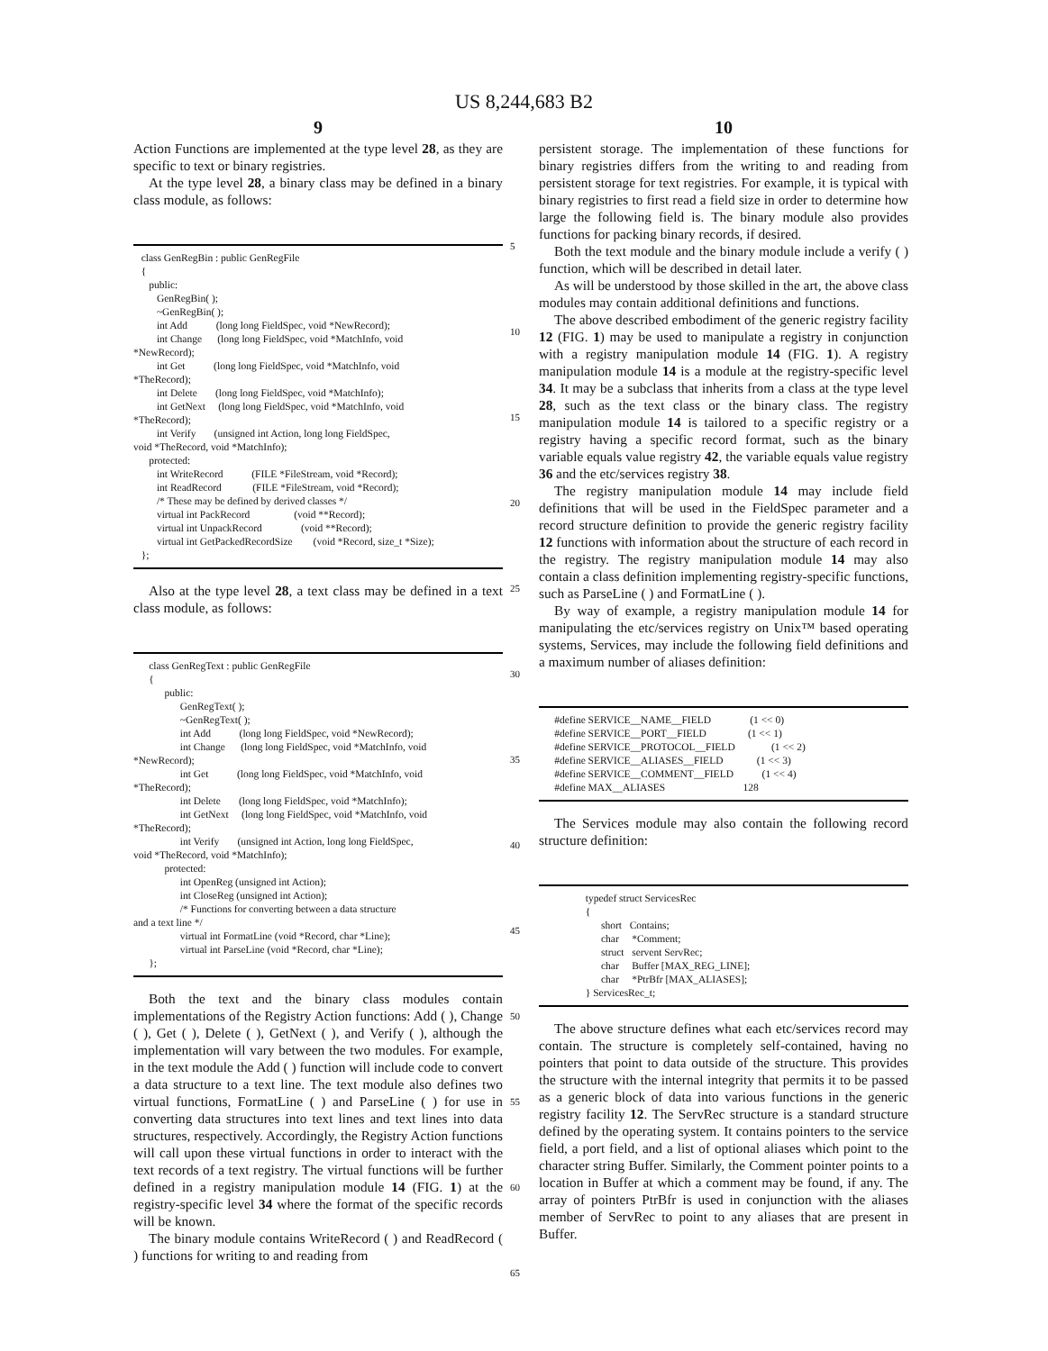US 8,244,683 B2
9
Action Functions are implemented at the type level 28, as they are specific to text or binary registries.
At the type level 28, a binary class may be defined in a binary class module, as follows:
   class GenRegBin : public GenRegFile
   {
      public:
         GenRegBin( );
         ~GenRegBin( );
         int Add           (long long FieldSpec, void *NewRecord);
         int Change      (long long FieldSpec, void *MatchInfo, void
*NewRecord);
         int Get           (long long FieldSpec, void *MatchInfo, void
*TheRecord);
         int Delete       (long long FieldSpec, void *MatchInfo);
         int GetNext     (long long FieldSpec, void *MatchInfo, void
*TheRecord);
         int Verify       (unsigned int Action, long long FieldSpec,
void *TheRecord, void *MatchInfo);
      protected:
         int WriteRecord           (FILE *FileStream, void *Record);
         int ReadRecord            (FILE *FileStream, void *Record);
         /* These may be defined by derived classes */
         virtual int PackRecord                 (void **Record);
         virtual int UnpackRecord               (void **Record);
         virtual int GetPackedRecordSize        (void *Record, size_t *Size);
   };
Also at the type level 28, a text class may be defined in a text class module, as follows:
      class GenRegText : public GenRegFile
      {
            public:
                  GenRegText( );
                  ~GenRegText( );
                  int Add           (long long FieldSpec, void *NewRecord);
                  int Change      (long long FieldSpec, void *MatchInfo, void
*NewRecord);
                  int Get           (long long FieldSpec, void *MatchInfo, void
*TheRecord);
                  int Delete       (long long FieldSpec, void *MatchInfo);
                  int GetNext     (long long FieldSpec, void *MatchInfo, void
*TheRecord);
                  int Verify       (unsigned int Action, long long FieldSpec,
void *TheRecord, void *MatchInfo);
            protected:
                  int OpenReg (unsigned int Action);
                  int CloseReg (unsigned int Action);
                  /* Functions for converting between a data structure
and a text line */
                  virtual int FormatLine (void *Record, char *Line);
                  virtual int ParseLine (void *Record, char *Line);
      };
Both the text and the binary class modules contain implementations of the Registry Action functions: Add ( ), Change ( ), Get ( ), Delete ( ), GetNext ( ), and Verify ( ), although the implementation will vary between the two modules. For example, in the text module the Add ( ) function will include code to convert a data structure to a text line. The text module also defines two virtual functions, FormatLine ( ) and ParseLine ( ) for use in converting data structures into text lines and text lines into data structures, respectively. Accordingly, the Registry Action functions will call upon these virtual functions in order to interact with the text records of a text registry. The virtual functions will be further defined in a registry manipulation module 14 (FIG. 1) at the registry-specific level 34 where the format of the specific records will be known.
The binary module contains WriteRecord ( ) and ReadRecord ( ) functions for writing to and reading from
5
10
15
20
25
30
35
40
45
50
55
60
65
10
persistent storage. The implementation of these functions for binary registries differs from the writing to and reading from persistent storage for text registries. For example, it is typical with binary registries to first read a field size in order to determine how large the following field is. The binary module also provides functions for packing binary records, if desired.
Both the text module and the binary module include a verify ( ) function, which will be described in detail later.
As will be understood by those skilled in the art, the above class modules may contain additional definitions and functions.
The above described embodiment of the generic registry facility 12 (FIG. 1) may be used to manipulate a registry in conjunction with a registry manipulation module 14 (FIG. 1). A registry manipulation module 14 is a module at the registry-specific level 34. It may be a subclass that inherits from a class at the type level 28, such as the text class or the binary class. The registry manipulation module 14 is tailored to a specific registry or a registry having a specific record format, such as the binary variable equals value registry 42, the variable equals value registry 36 and the etc/services registry 38.
The registry manipulation module 14 may include field definitions that will be used in the FieldSpec parameter and a record structure definition to provide the generic registry facility 12 functions with information about the structure of each record in the registry. The registry manipulation module 14 may also contain a class definition implementing registry-specific functions, such as ParseLine ( ) and FormatLine ( ).
By way of example, a registry manipulation module 14 for manipulating the etc/services registry on Unix™ based operating systems, Services, may include the following field definitions and a maximum number of aliases definition:
      #define SERVICE__NAME__FIELD               (1 << 0)
      #define SERVICE__PORT__FIELD                (1 << 1)
      #define SERVICE__PROTOCOL__FIELD              (1 << 2)
      #define SERVICE__ALIASES__FIELD             (1 << 3)
      #define SERVICE__COMMENT__FIELD           (1 << 4)
      #define MAX__ALIASES                              128
The Services module may also contain the following record structure definition:
                  typedef struct ServicesRec
                  {
                        short   Contains;
                        char     *Comment;
                        struct   servent ServRec;
                        char     Buffer [MAX_REG_LINE];
                        char     *PtrBfr [MAX_ALIASES];
                  } ServicesRec_t;
The above structure defines what each etc/services record may contain. The structure is completely self-contained, having no pointers that point to data outside of the structure. This provides the structure with the internal integrity that permits it to be passed as a generic block of data into various functions in the generic registry facility 12. The ServRec structure is a standard structure defined by the operating system. It contains pointers to the service field, a port field, and a list of optional aliases which point to the character string Buffer. Similarly, the Comment pointer points to a location in Buffer at which a comment may be found, if any. The array of pointers PtrBfr is used in conjunction with the aliases member of ServRec to point to any aliases that are present in Buffer.